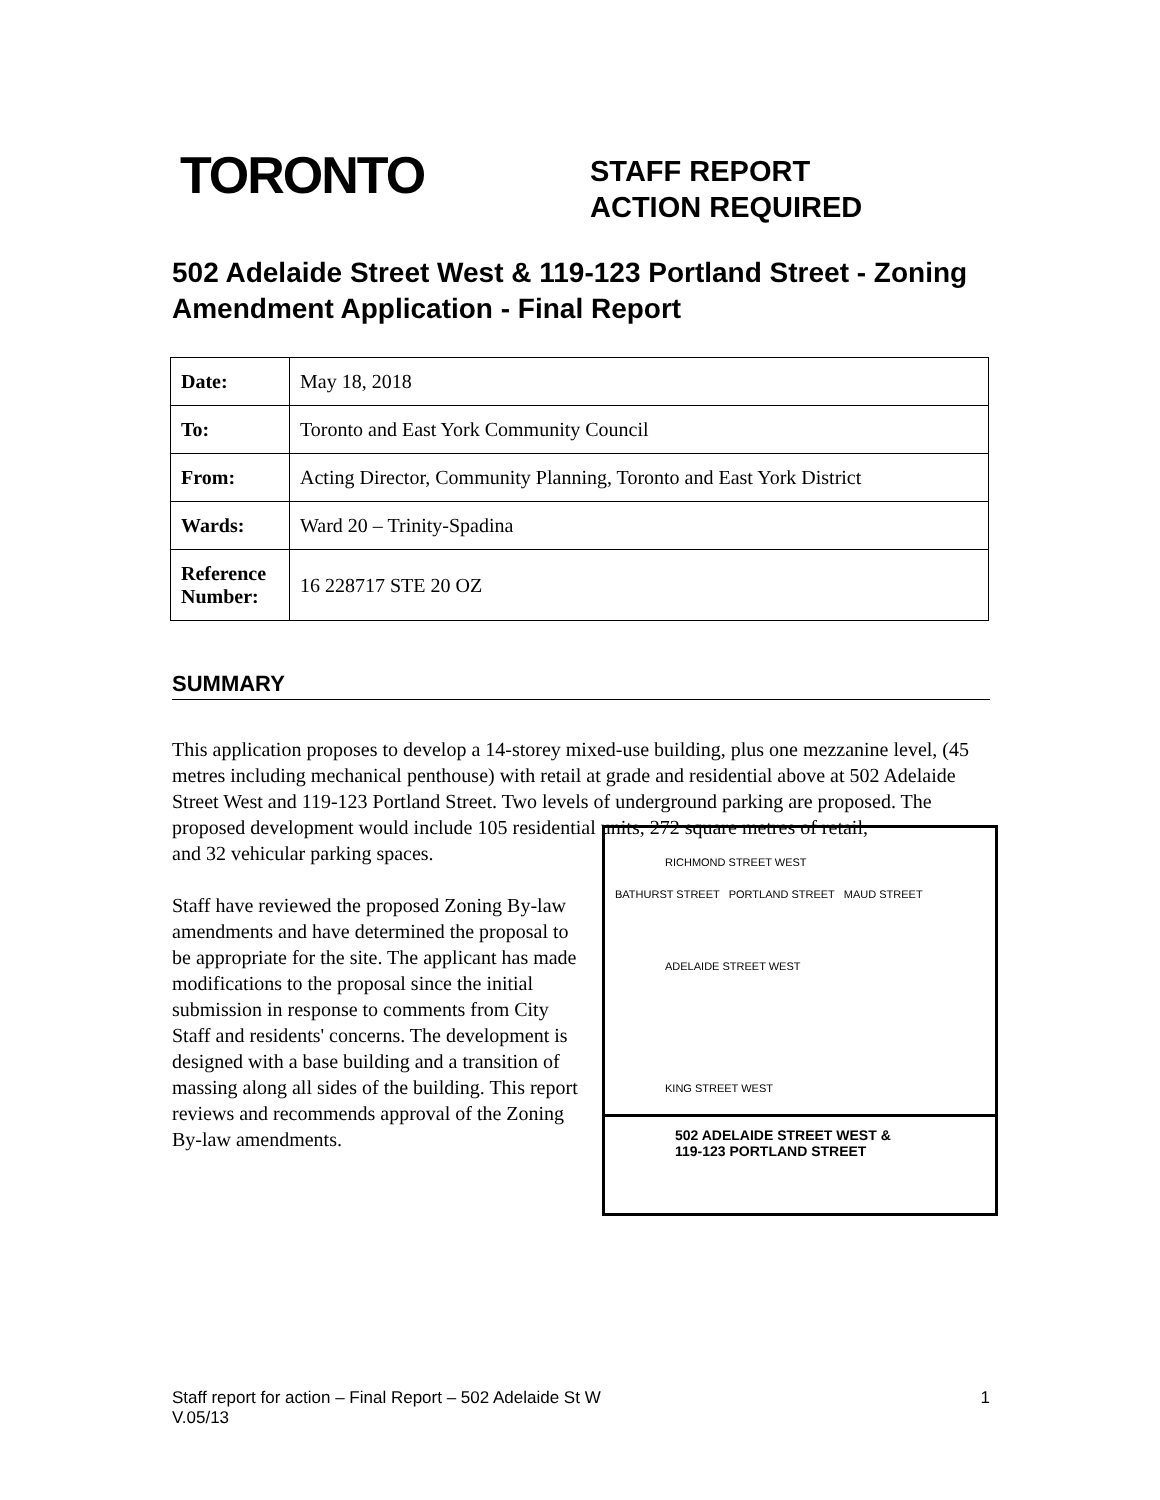TORONTO
STAFF REPORT
ACTION REQUIRED
502 Adelaide Street West & 119-123 Portland Street - Zoning Amendment Application - Final Report
| Date: | May 18, 2018 |
| To: | Toronto and East York Community Council |
| From: | Acting Director, Community Planning, Toronto and East York District |
| Wards: | Ward 20 – Trinity-Spadina |
| Reference Number: | 16 228717 STE 20 OZ |
SUMMARY
This application proposes to develop a 14-storey mixed-use building, plus one mezzanine level, (45 metres including mechanical penthouse) with retail at grade and residential above at 502 Adelaide Street West and 119-123 Portland Street. Two levels of underground parking are proposed. The proposed development would include 105 residential units, 272 square metres of retail,
and 32 vehicular parking spaces.
Staff have reviewed the proposed Zoning By-law amendments and have determined the proposal to be appropriate for the site. The applicant has made modifications to the proposal since the initial submission in response to comments from City Staff and residents' concerns. The development is designed with a base building and a transition of massing along all sides of the building. This report reviews and recommends approval of the Zoning By-law amendments.
RICHMOND STREET WEST
BATHURST STREET PORTLAND STREET MAUD STREET
ADELAIDE STREET WEST
KING STREET WEST
502 ADELAIDE STREET WEST &
119-123 PORTLAND STREET
Staff report for action – Final Report – 502 Adelaide St W
V.05/13
1